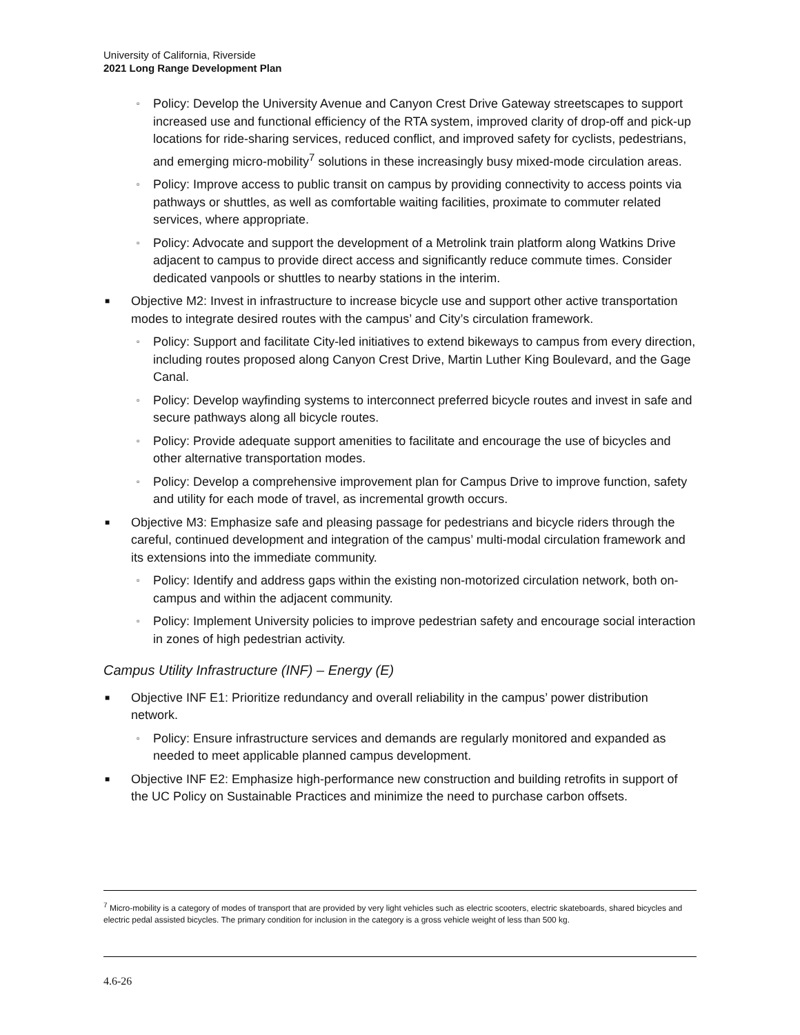University of California, Riverside
2021 Long Range Development Plan
▫ Policy: Develop the University Avenue and Canyon Crest Drive Gateway streetscapes to support increased use and functional efficiency of the RTA system, improved clarity of drop-off and pick-up locations for ride-sharing services, reduced conflict, and improved safety for cyclists, pedestrians, and emerging micro-mobility<sup>7</sup> solutions in these increasingly busy mixed-mode circulation areas.
▫ Policy: Improve access to public transit on campus by providing connectivity to access points via pathways or shuttles, as well as comfortable waiting facilities, proximate to commuter related services, where appropriate.
▫ Policy: Advocate and support the development of a Metrolink train platform along Watkins Drive adjacent to campus to provide direct access and significantly reduce commute times. Consider dedicated vanpools or shuttles to nearby stations in the interim.
■ Objective M2: Invest in infrastructure to increase bicycle use and support other active transportation modes to integrate desired routes with the campus’ and City’s circulation framework.
▫ Policy: Support and facilitate City-led initiatives to extend bikeways to campus from every direction, including routes proposed along Canyon Crest Drive, Martin Luther King Boulevard, and the Gage Canal.
▫ Policy: Develop wayfinding systems to interconnect preferred bicycle routes and invest in safe and secure pathways along all bicycle routes.
▫ Policy: Provide adequate support amenities to facilitate and encourage the use of bicycles and other alternative transportation modes.
▫ Policy: Develop a comprehensive improvement plan for Campus Drive to improve function, safety and utility for each mode of travel, as incremental growth occurs.
■ Objective M3: Emphasize safe and pleasing passage for pedestrians and bicycle riders through the careful, continued development and integration of the campus’ multi-modal circulation framework and its extensions into the immediate community.
▫ Policy: Identify and address gaps within the existing non-motorized circulation network, both on-campus and within the adjacent community.
▫ Policy: Implement University policies to improve pedestrian safety and encourage social interaction in zones of high pedestrian activity.
Campus Utility Infrastructure (INF) – Energy (E)
■ Objective INF E1: Prioritize redundancy and overall reliability in the campus’ power distribution network.
▫ Policy: Ensure infrastructure services and demands are regularly monitored and expanded as needed to meet applicable planned campus development.
■ Objective INF E2: Emphasize high-performance new construction and building retrofits in support of the UC Policy on Sustainable Practices and minimize the need to purchase carbon offsets.
<sup>7</sup> Micro-mobility is a category of modes of transport that are provided by very light vehicles such as electric scooters, electric skateboards, shared bicycles and electric pedal assisted bicycles. The primary condition for inclusion in the category is a gross vehicle weight of less than 500 kg.
4.6-26